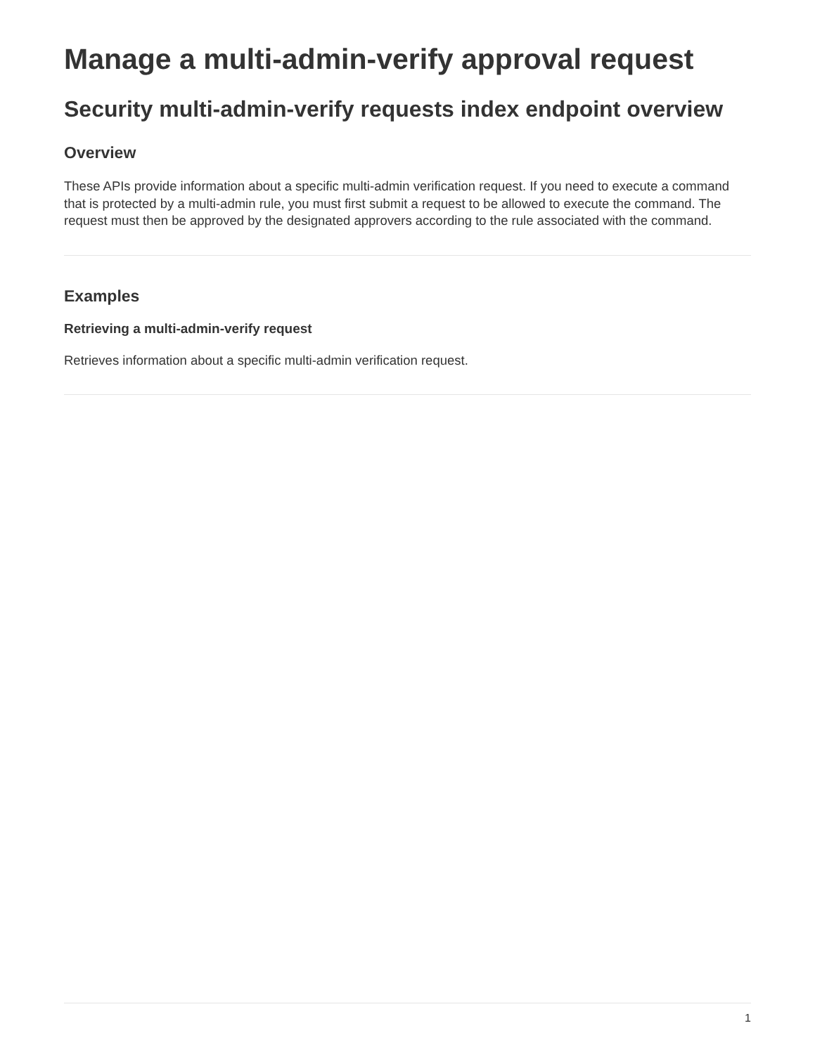Manage a multi-admin-verify approval request
Security multi-admin-verify requests index endpoint overview
Overview
These APIs provide information about a specific multi-admin verification request. If you need to execute a command that is protected by a multi-admin rule, you must first submit a request to be allowed to execute the command. The request must then be approved by the designated approvers according to the rule associated with the command.
Examples
Retrieving a multi-admin-verify request
Retrieves information about a specific multi-admin verification request.
1